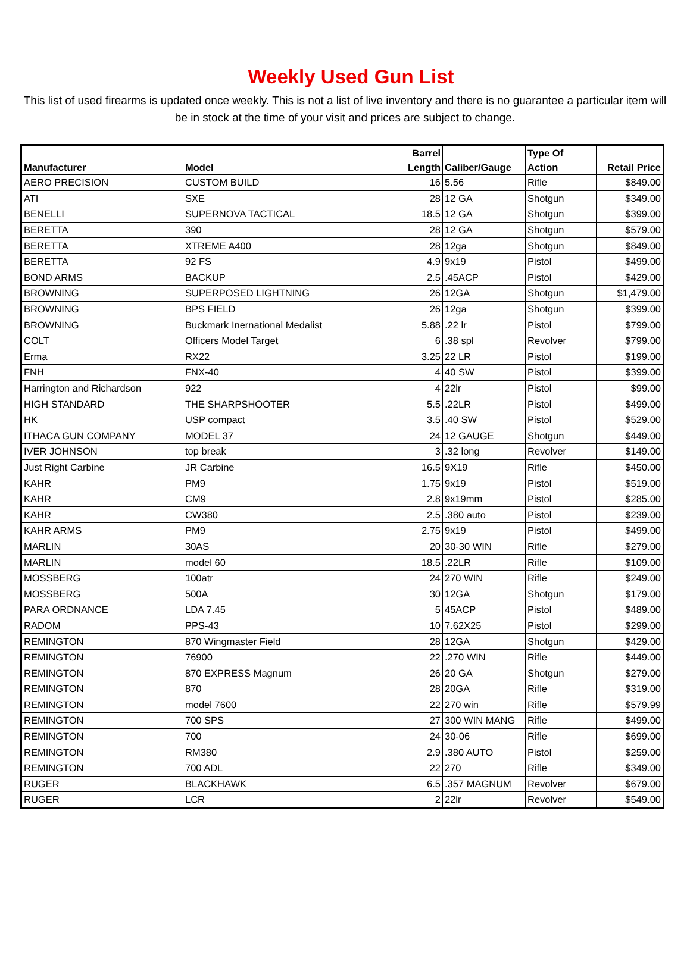Weekly Used Gun List
This list of used firearms is updated once weekly. This is not a list of live inventory and there is no guarantee a particular item will be in stock at the time of your visit and prices are subject to change.
| Manufacturer | Model | Barrel Length | Caliber/Gauge | Type Of Action | Retail Price |
| --- | --- | --- | --- | --- | --- |
| AERO PRECISION | CUSTOM BUILD | 16 | 5.56 | Rifle | $849.00 |
| ATI | SXE | 28 | 12 GA | Shotgun | $349.00 |
| BENELLI | SUPERNOVA TACTICAL | 18.5 | 12 GA | Shotgun | $399.00 |
| BERETTA | 390 | 28 | 12 GA | Shotgun | $579.00 |
| BERETTA | XTREME A400 | 28 | 12ga | Shotgun | $849.00 |
| BERETTA | 92 FS | 4.9 | 9x19 | Pistol | $499.00 |
| BOND ARMS | BACKUP | 2.5 | .45ACP | Pistol | $429.00 |
| BROWNING | SUPERPOSED LIGHTNING | 26 | 12GA | Shotgun | $1,479.00 |
| BROWNING | BPS FIELD | 26 | 12ga | Shotgun | $399.00 |
| BROWNING | Buckmark Inernational Medalist | 5.88 | .22 lr | Pistol | $799.00 |
| COLT | Officers Model Target | 6 | .38 spl | Revolver | $799.00 |
| Erma | RX22 | 3.25 | 22 LR | Pistol | $199.00 |
| FNH | FNX-40 | 4 | 40 SW | Pistol | $399.00 |
| Harrington and Richardson | 922 | 4 | 22lr | Pistol | $99.00 |
| HIGH STANDARD | THE SHARPSHOOTER | 5.5 | .22LR | Pistol | $499.00 |
| HK | USP compact | 3.5 | .40 SW | Pistol | $529.00 |
| ITHACA GUN COMPANY | MODEL 37 | 24 | 12 GAUGE | Shotgun | $449.00 |
| IVER JOHNSON | top break | 3 | .32 long | Revolver | $149.00 |
| Just Right Carbine | JR Carbine | 16.5 | 9X19 | Rifle | $450.00 |
| KAHR | PM9 | 1.75 | 9x19 | Pistol | $519.00 |
| KAHR | CM9 | 2.8 | 9x19mm | Pistol | $285.00 |
| KAHR | CW380 | 2.5 | .380 auto | Pistol | $239.00 |
| KAHR ARMS | PM9 | 2.75 | 9x19 | Pistol | $499.00 |
| MARLIN | 30AS | 20 | 30-30 WIN | Rifle | $279.00 |
| MARLIN | model 60 | 18.5 | .22LR | Rifle | $109.00 |
| MOSSBERG | 100atr | 24 | 270 WIN | Rifle | $249.00 |
| MOSSBERG | 500A | 30 | 12GA | Shotgun | $179.00 |
| PARA ORDNANCE | LDA 7.45 | 5 | 45ACP | Pistol | $489.00 |
| RADOM | PPS-43 | 10 | 7.62X25 | Pistol | $299.00 |
| REMINGTON | 870 Wingmaster Field | 28 | 12GA | Shotgun | $429.00 |
| REMINGTON | 76900 | 22 | .270 WIN | Rifle | $449.00 |
| REMINGTON | 870 EXPRESS Magnum | 26 | 20 GA | Shotgun | $279.00 |
| REMINGTON | 870 | 28 | 20GA | Rifle | $319.00 |
| REMINGTON | model 7600 | 22 | 270 win | Rifle | $579.99 |
| REMINGTON | 700 SPS | 27 | 300 WIN MANG | Rifle | $499.00 |
| REMINGTON | 700 | 24 | 30-06 | Rifle | $699.00 |
| REMINGTON | RM380 | 2.9 | .380 AUTO | Pistol | $259.00 |
| REMINGTON | 700 ADL | 22 | 270 | Rifle | $349.00 |
| RUGER | BLACKHAWK | 6.5 | .357 MAGNUM | Revolver | $679.00 |
| RUGER | LCR | 2 | 22lr | Revolver | $549.00 |